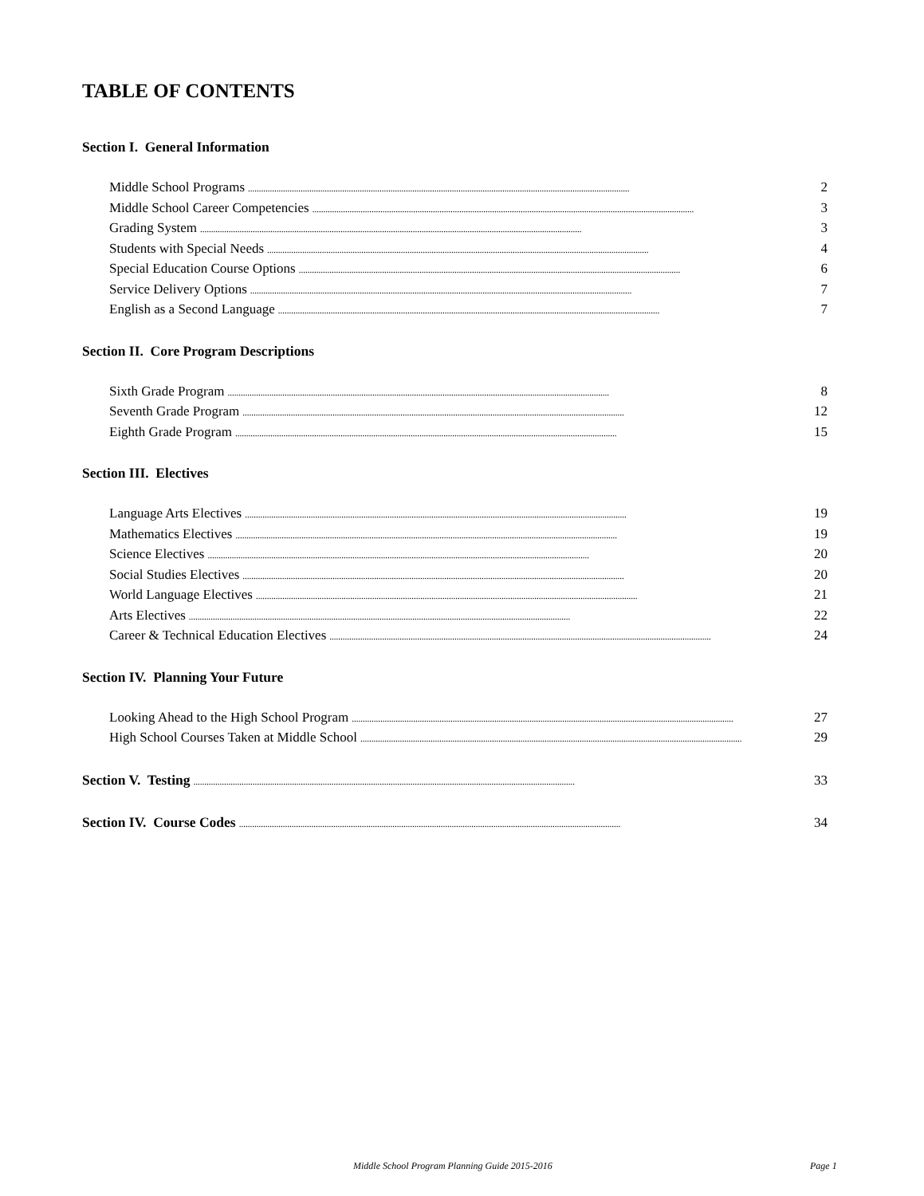TABLE OF CONTENTS
Section I. General Information
Middle School Programs.............................................................................................................................................................................. 2
Middle School Career Competencies.............................................................................................................................................................................. 3
Grading System.............................................................................................................................................................................. 3
Students with Special Needs.............................................................................................................................................................................. 4
Special Education Course Options.............................................................................................................................................................................. 6
Service Delivery Options.............................................................................................................................................................................. 7
English as a Second Language.............................................................................................................................................................................. 7
Section II. Core Program Descriptions
Sixth Grade Program.............................................................................................................................................................................. 8
Seventh Grade Program.............................................................................................................................................................................. 12
Eighth Grade Program.............................................................................................................................................................................. 15
Section III. Electives
Language Arts Electives.............................................................................................................................................................................. 19
Mathematics Electives.............................................................................................................................................................................. 19
Science Electives.............................................................................................................................................................................. 20
Social Studies Electives.............................................................................................................................................................................. 20
World Language Electives.............................................................................................................................................................................. 21
Arts Electives.............................................................................................................................................................................. 22
Career & Technical Education Electives.............................................................................................................................................................................. 24
Section IV. Planning Your Future
Looking Ahead to the High School Program.............................................................................................................................................................................. 27
High School Courses Taken at Middle School.............................................................................................................................................................................. 29
Section V. Testing.............................................................................................................................................................................. 33
Section IV. Course Codes.............................................................................................................................................................................. 34
Middle School Program Planning Guide 2015-2016 Page 1